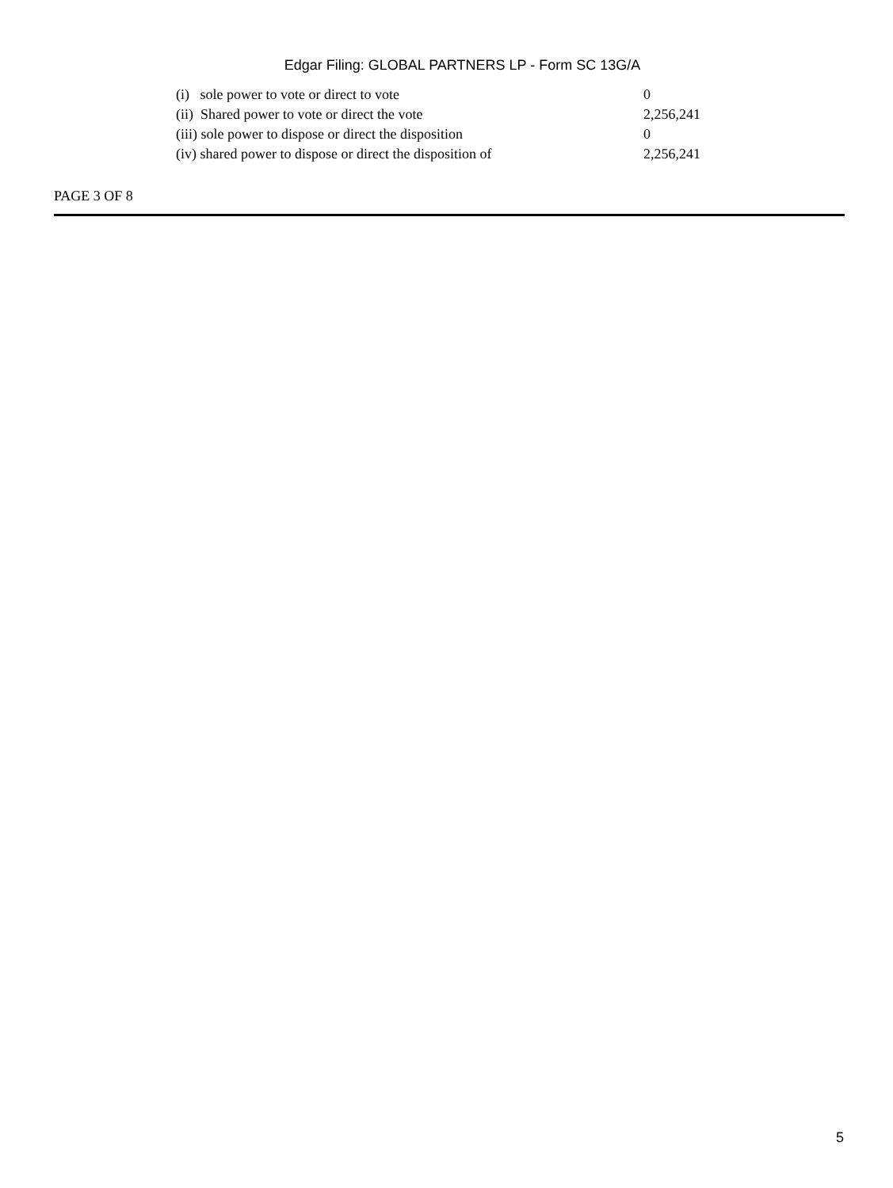Edgar Filing: GLOBAL PARTNERS LP - Form SC 13G/A
| (i) sole power to vote or direct to vote | 0 |
| (ii) Shared power to vote or direct the vote | 2,256,241 |
| (iii) sole power to dispose or direct the disposition | 0 |
| (iv) shared power to dispose or direct the disposition of | 2,256,241 |
PAGE 3 OF 8
5